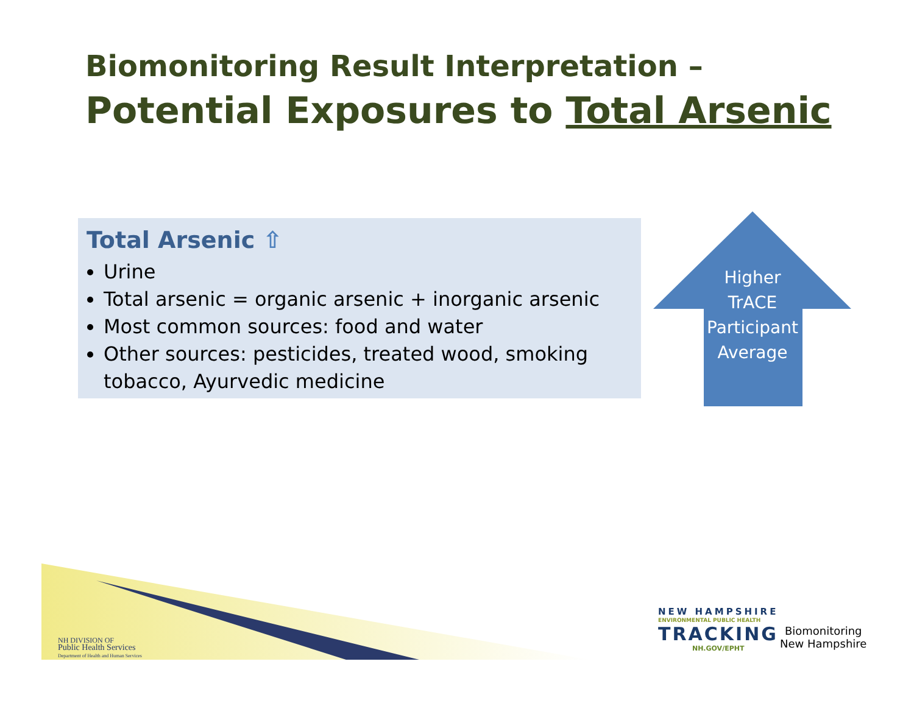Biomonitoring Result Interpretation –
Potential Exposures to Total Arsenic
Total Arsenic ⇧
Urine
Total arsenic = organic arsenic + inorganic arsenic
Most common sources: food and water
Other sources: pesticides, treated wood, smoking tobacco, Ayurvedic medicine
Higher TrACE Participant Average
NH DIVISION OF
Public Health Services
Department of Health and Human Services
NEW HAMPSHIRE
ENVIRONMENTAL PUBLIC HEALTH
TRACKING
NH.GOV/EPHT
Biomonitoring
New Hampshire